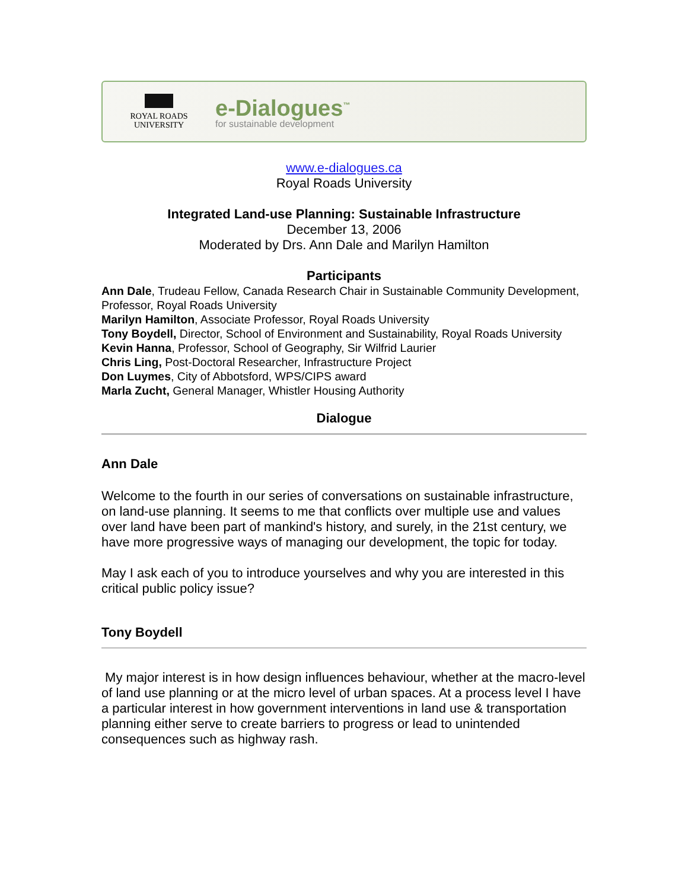ROYAL ROADS
UNIVERSITY
e-Dialogues<sup>™</sup>
for sustainable development
www.e-dialogues.ca
Royal Roads University
Integrated Land-use Planning: Sustainable Infrastructure
December 13, 2006
Moderated by Drs. Ann Dale and Marilyn Hamilton
Participants
Ann Dale, Trudeau Fellow, Canada Research Chair in Sustainable Community Development, Professor, Royal Roads University
Marilyn Hamilton, Associate Professor, Royal Roads University
Tony Boydell, Director, School of Environment and Sustainability, Royal Roads University
Kevin Hanna, Professor, School of Geography, Sir Wilfrid Laurier
Chris Ling, Post-Doctoral Researcher, Infrastructure Project
Don Luymes, City of Abbotsford, WPS/CIPS award
Marla Zucht, General Manager, Whistler Housing Authority
Dialogue
Ann Dale
Welcome to the fourth in our series of conversations on sustainable infrastructure, on land-use planning. It seems to me that conflicts over multiple use and values over land have been part of mankind's history, and surely, in the 21st century, we have more progressive ways of managing our development, the topic for today.
May I ask each of you to introduce yourselves and why you are interested in this critical public policy issue?
Tony Boydell
My major interest is in how design influences behaviour, whether at the macro-level of land use planning or at the micro level of urban spaces. At a process level I have a particular interest in how government interventions in land use & transportation planning either serve to create barriers to progress or lead to unintended consequences such as highway rash.